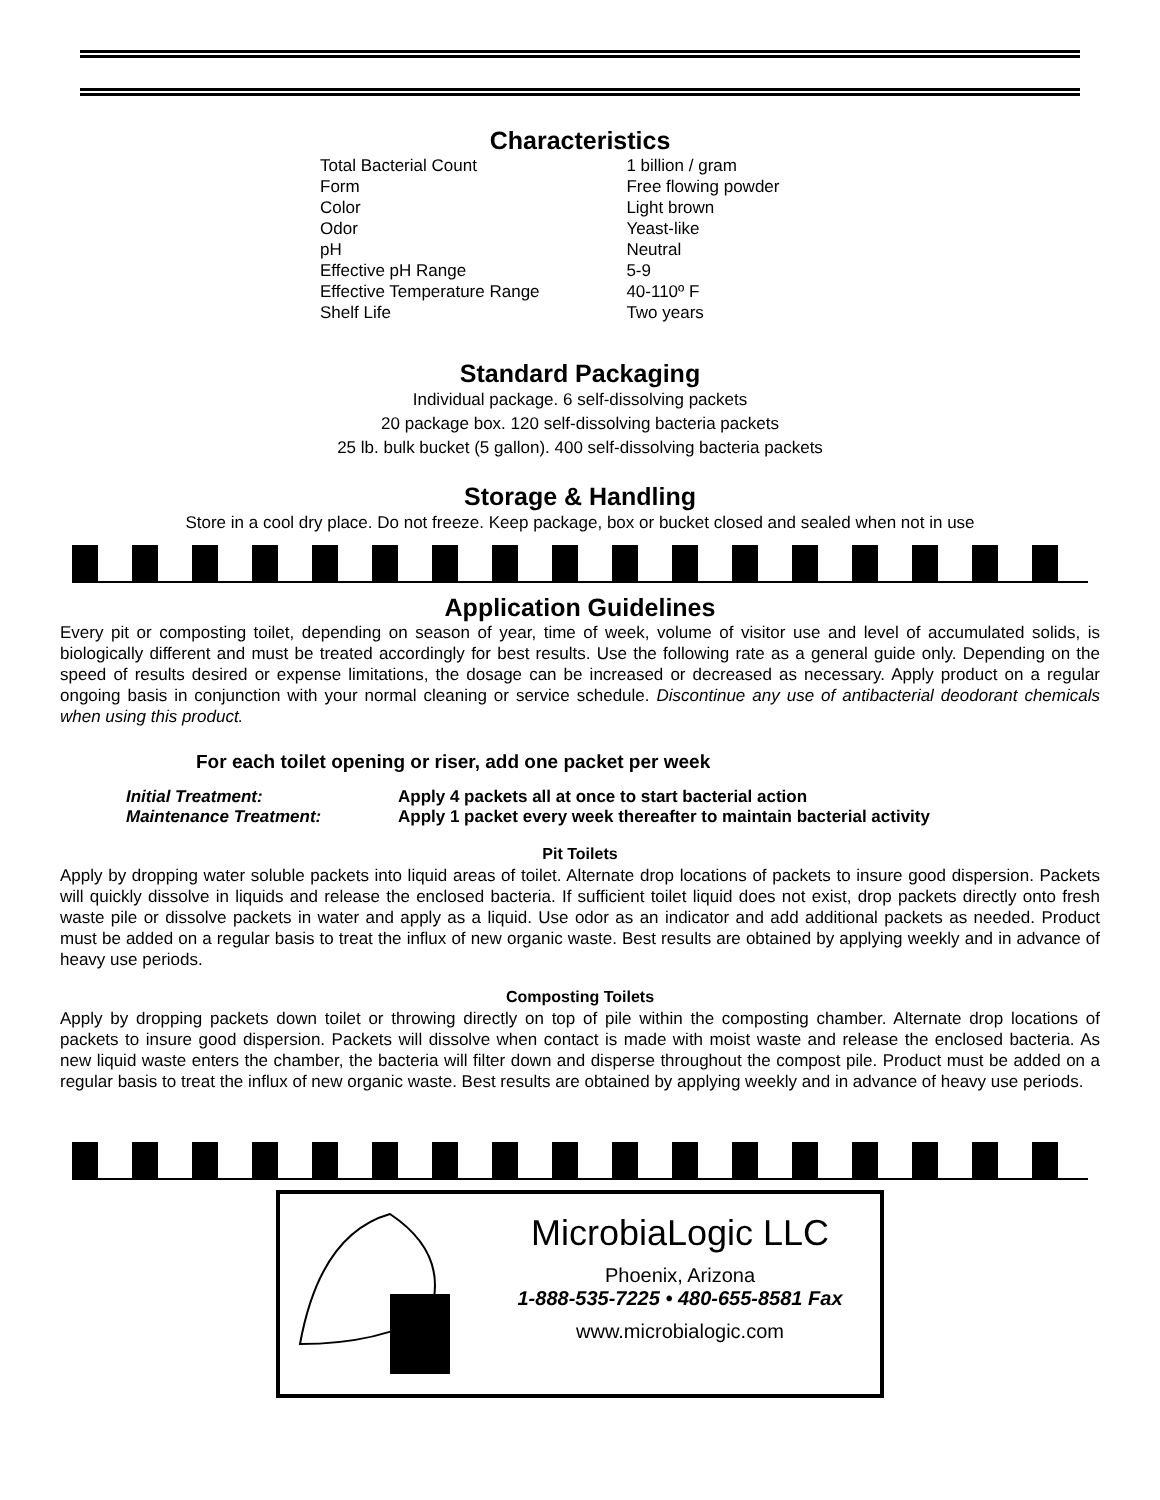Characteristics
| Total Bacterial Count | 1 billion / gram |
| Form | Free flowing powder |
| Color | Light brown |
| Odor | Yeast-like |
| pH | Neutral |
| Effective pH Range | 5-9 |
| Effective Temperature Range | 40-110º F |
| Shelf Life | Two years |
Standard Packaging
Individual package. 6 self-dissolving packets
20 package box. 120 self-dissolving bacteria packets
25 lb. bulk bucket (5 gallon). 400 self-dissolving bacteria packets
Storage & Handling
Store in a cool dry place. Do not freeze. Keep package, box or bucket closed and sealed when not in use
Application Guidelines
Every pit or composting toilet, depending on season of year, time of week, volume of visitor use and level of accumulated solids, is biologically different and must be treated accordingly for best results. Use the following rate as a general guide only. Depending on the speed of results desired or expense limitations, the dosage can be increased or decreased as necessary. Apply product on a regular ongoing basis in conjunction with your normal cleaning or service schedule. Discontinue any use of antibacterial deodorant chemicals when using this product.
For each toilet opening or riser, add one packet per week
| Initial Treatment: | Apply 4 packets all at once to start bacterial action |
| Maintenance Treatment: | Apply 1 packet every week thereafter to maintain bacterial activity |
Pit Toilets
Apply by dropping water soluble packets into liquid areas of toilet. Alternate drop locations of packets to insure good dispersion. Packets will quickly dissolve in liquids and release the enclosed bacteria. If sufficient toilet liquid does not exist, drop packets directly onto fresh waste pile or dissolve packets in water and apply as a liquid. Use odor as an indicator and add additional packets as needed. Product must be added on a regular basis to treat the influx of new organic waste. Best results are obtained by applying weekly and in advance of heavy use periods.
Composting Toilets
Apply by dropping packets down toilet or throwing directly on top of pile within the composting chamber. Alternate drop locations of packets to insure good dispersion. Packets will dissolve when contact is made with moist waste and release the enclosed bacteria. As new liquid waste enters the chamber, the bacteria will filter down and disperse throughout the compost pile. Product must be added on a regular basis to treat the influx of new organic waste. Best results are obtained by applying weekly and in advance of heavy use periods.
MicrobiaLogic LLC
Phoenix, Arizona
1-888-535-7225 • 480-655-8581 Fax
www.microbialogic.com